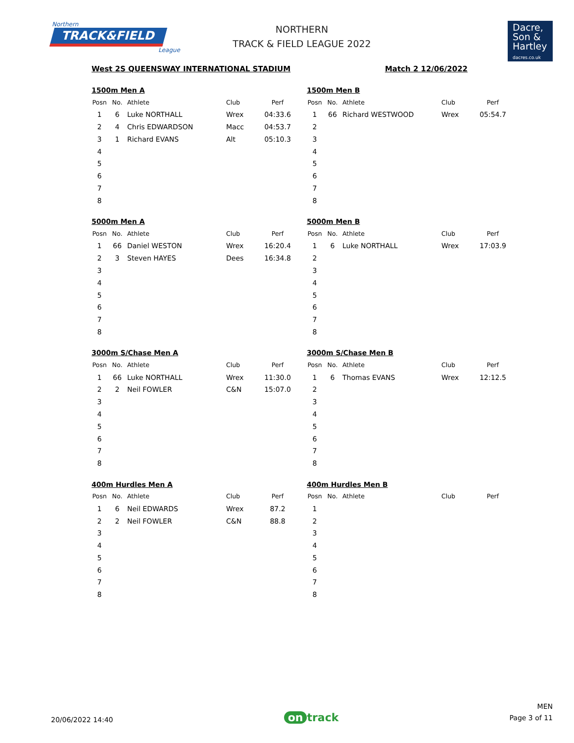Northern
TRACK&FIELD
League
NORTHERN
TRACK & FIELD LEAGUE 2022
Dacre,
Son &
Hartley
dacres.co.uk
West 2S QUEENSWAY INTERNATIONAL STADIUM Match 2 12/06/2022
1500m Men A
| Posn | No. | Athlete | Club | Perf |
| --- | --- | --- | --- | --- |
| 1 | 6 | Luke NORTHALL | Wrex | 04:33.6 |
| 2 | 4 | Chris EDWARDSON | Macc | 04:53.7 |
| 3 | 1 | Richard EVANS | Alt | 05:10.3 |
| 4 | | | | |
| 5 | | | | |
| 6 | | | | |
| 7 | | | | |
| 8 | | | | |
1500m Men B
| Posn | No. | Athlete | Club | Perf |
| --- | --- | --- | --- | --- |
| 1 | 66 | Richard WESTWOOD | Wrex | 05:54.7 |
| 2 | | | | |
| 3 | | | | |
| 4 | | | | |
| 5 | | | | |
| 6 | | | | |
| 7 | | | | |
| 8 | | | | |
5000m Men A
| Posn | No. | Athlete | Club | Perf |
| --- | --- | --- | --- | --- |
| 1 | 66 | Daniel WESTON | Wrex | 16:20.4 |
| 2 | 3 | Steven HAYES | Dees | 16:34.8 |
| 3 | | | | |
| 4 | | | | |
| 5 | | | | |
| 6 | | | | |
| 7 | | | | |
| 8 | | | | |
5000m Men B
| Posn | No. | Athlete | Club | Perf |
| --- | --- | --- | --- | --- |
| 1 | 6 | Luke NORTHALL | Wrex | 17:03.9 |
| 2 | | | | |
| 3 | | | | |
| 4 | | | | |
| 5 | | | | |
| 6 | | | | |
| 7 | | | | |
| 8 | | | | |
3000m S/Chase Men A
| Posn | No. | Athlete | Club | Perf |
| --- | --- | --- | --- | --- |
| 1 | 66 | Luke NORTHALL | Wrex | 11:30.0 |
| 2 | 2 | Neil FOWLER | C&N | 15:07.0 |
| 3 | | | | |
| 4 | | | | |
| 5 | | | | |
| 6 | | | | |
| 7 | | | | |
| 8 | | | | |
3000m S/Chase Men B
| Posn | No. | Athlete | Club | Perf |
| --- | --- | --- | --- | --- |
| 1 | 6 | Thomas EVANS | Wrex | 12:12.5 |
| 2 | | | | |
| 3 | | | | |
| 4 | | | | |
| 5 | | | | |
| 6 | | | | |
| 7 | | | | |
| 8 | | | | |
400m Hurdles Men A
| Posn | No. | Athlete | Club | Perf |
| --- | --- | --- | --- | --- |
| 1 | 6 | Neil EDWARDS | Wrex | 87.2 |
| 2 | 2 | Neil FOWLER | C&N | 88.8 |
| 3 | | | | |
| 4 | | | | |
| 5 | | | | |
| 6 | | | | |
| 7 | | | | |
| 8 | | | | |
400m Hurdles Men B
| Posn | No. | Athlete | Club | Perf |
| --- | --- | --- | --- | --- |
| 1 | | | | |
| 2 | | | | |
| 3 | | | | |
| 4 | | | | |
| 5 | | | | |
| 6 | | | | |
| 7 | | | | |
| 8 | | | | |
20/06/2022 14:40
on track
MEN
Page 3 of 11